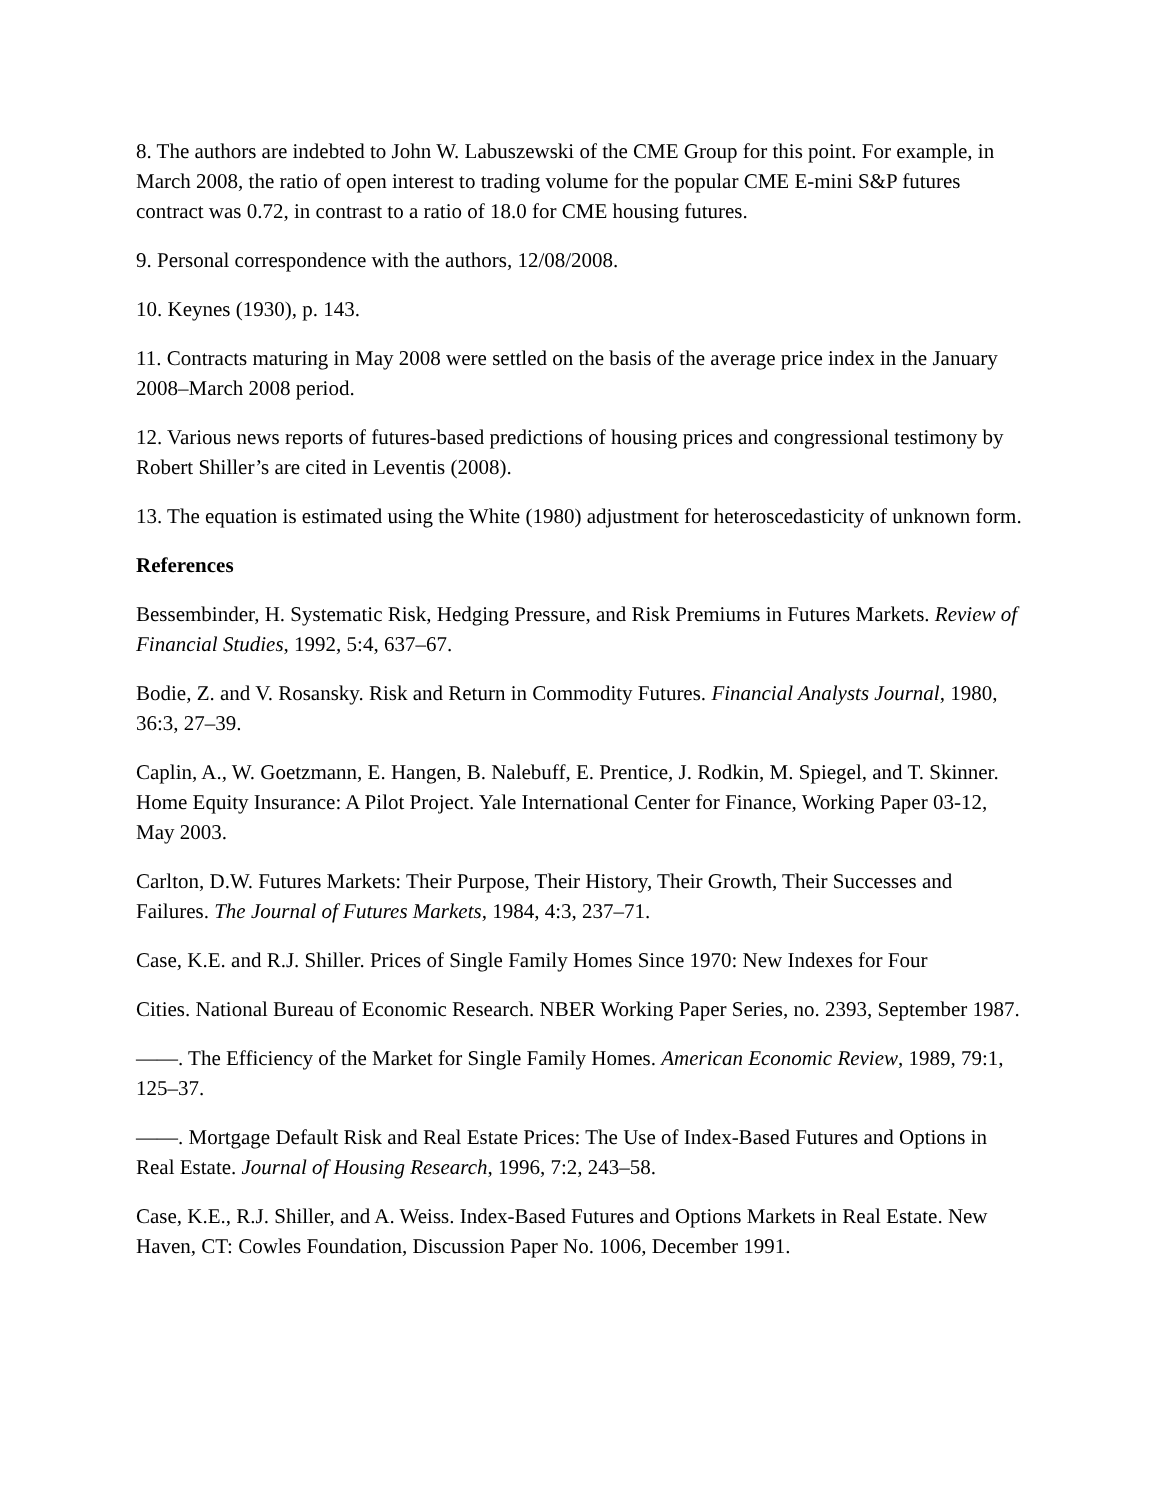8. The authors are indebted to John W. Labuszewski of the CME Group for this point. For example, in March 2008, the ratio of open interest to trading volume for the popular CME E-mini S&P futures contract was 0.72, in contrast to a ratio of 18.0 for CME housing futures.
9. Personal correspondence with the authors, 12/08/2008.
10. Keynes (1930), p. 143.
11. Contracts maturing in May 2008 were settled on the basis of the average price index in the January 2008–March 2008 period.
12. Various news reports of futures-based predictions of housing prices and congressional testimony by Robert Shiller’s are cited in Leventis (2008).
13. The equation is estimated using the White (1980) adjustment for heteroscedasticity of unknown form.
References
Bessembinder, H. Systematic Risk, Hedging Pressure, and Risk Premiums in Futures Markets. Review of Financial Studies, 1992, 5:4, 637–67.
Bodie, Z. and V. Rosansky. Risk and Return in Commodity Futures. Financial Analysts Journal, 1980, 36:3, 27–39.
Caplin, A., W. Goetzmann, E. Hangen, B. Nalebuff, E. Prentice, J. Rodkin, M. Spiegel, and T. Skinner. Home Equity Insurance: A Pilot Project. Yale International Center for Finance, Working Paper 03-12, May 2003.
Carlton, D.W. Futures Markets: Their Purpose, Their History, Their Growth, Their Successes and Failures. The Journal of Futures Markets, 1984, 4:3, 237–71.
Case, K.E. and R.J. Shiller. Prices of Single Family Homes Since 1970: New Indexes for Four
Cities. National Bureau of Economic Research. NBER Working Paper Series, no. 2393, September 1987.
——. The Efficiency of the Market for Single Family Homes. American Economic Review, 1989, 79:1, 125–37.
——. Mortgage Default Risk and Real Estate Prices: The Use of Index-Based Futures and Options in Real Estate. Journal of Housing Research, 1996, 7:2, 243–58.
Case, K.E., R.J. Shiller, and A. Weiss. Index-Based Futures and Options Markets in Real Estate. New Haven, CT: Cowles Foundation, Discussion Paper No. 1006, December 1991.